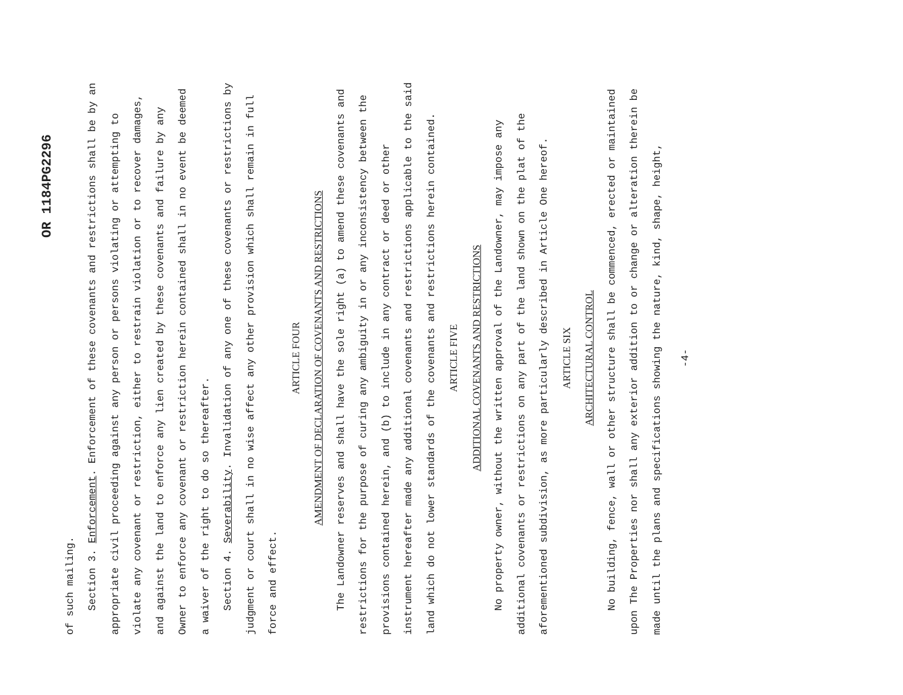OR 1184PG2296
of such mailing.
Section 3. Enforcement. Enforcement of these covenants and restrictions shall be by an appropriate civil proceeding against any person or persons violating or attempting to violate any covenant or restriction, either to restrain violation or to recover damages, and against the land to enforce any lien created by these covenants and failure by any Owner to enforce any covenant or restriction herein contained shall in no event be deemed a waiver of the right to do so thereafter.
Section 4. Severability. Invalidation of any one of these covenants or restrictions by judgment or court shall in no wise affect any other provision which shall remain in full force and effect.
ARTICLE FOUR
AMENDMENT OF DECLARATION OF COVENANTS AND RESTRICTIONS
The Landowner reserves and shall have the sole right (a) to amend these covenants and restrictions for the purpose of curing any ambiguity in or any inconsistency between the provisions contained herein, and (b) to include in any contract or deed or other instrument hereafter made any additional covenants and restrictions applicable to the said land which do not lower standards of the covenants and restrictions herein contained.
ARTICLE FIVE
ADDITIONAL COVENANTS AND RESTRICTIONS
No property owner, without the written approval of the Landowner, may impose any additional covenants or restrictions on any part of the land shown on the plat of the aforementioned subdivision, as more particularly described in Article One hereof.
ARTICLE SIX
ARCHITECTURAL CONTROL
No building, fence, wall or other structure shall be commenced, erected or maintained upon The Properties nor shall any exterior addition to or change or alteration therein be made until the plans and specifications showing the nature, kind, shape, height,
-4-